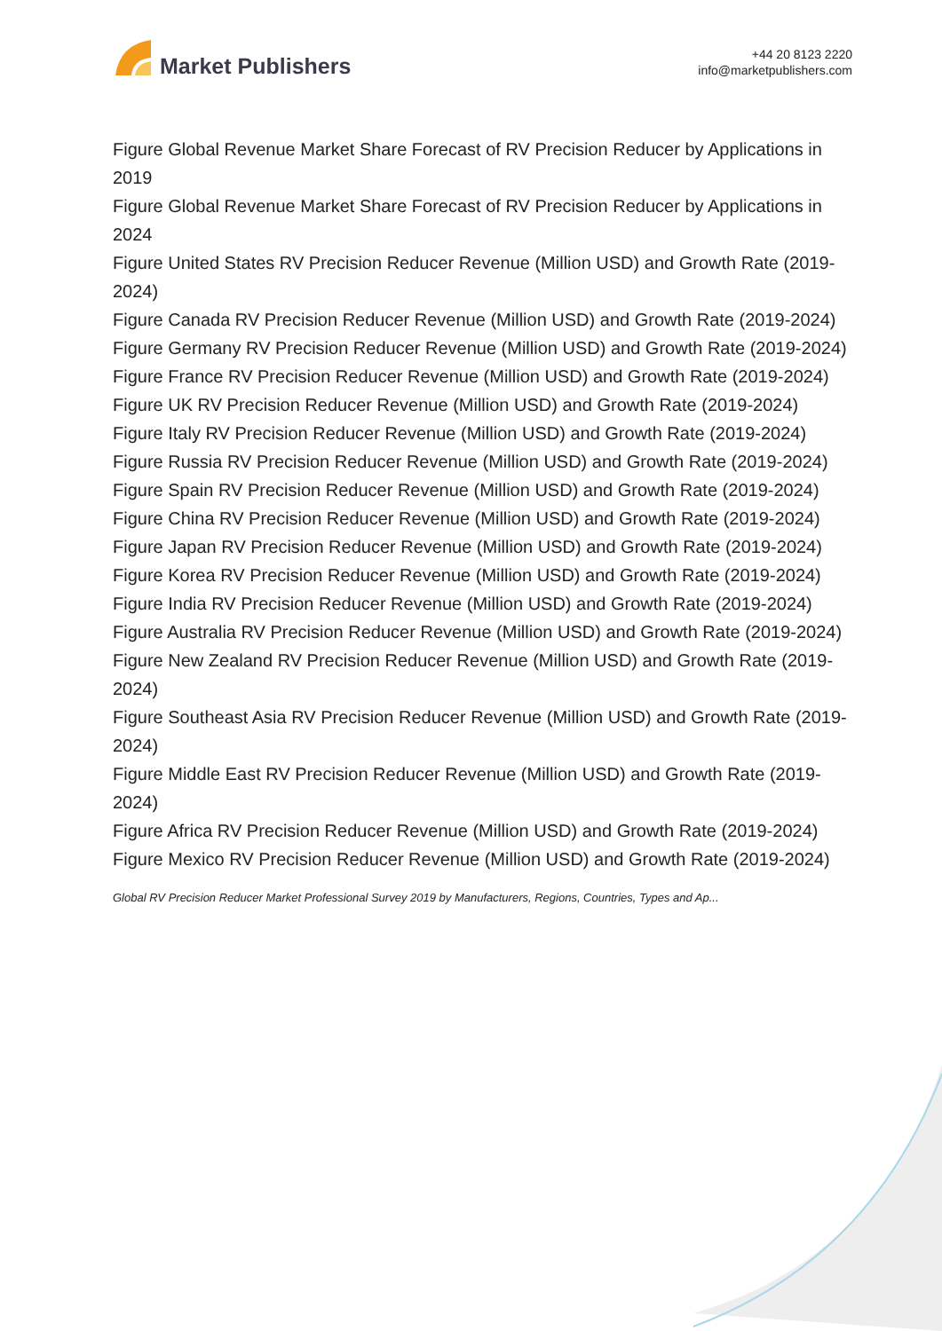Market Publishers
+44 20 8123 2220
info@marketpublishers.com
Figure Global Revenue Market Share Forecast of RV Precision Reducer by Applications in 2019
Figure Global Revenue Market Share Forecast of RV Precision Reducer by Applications in 2024
Figure United States RV Precision Reducer Revenue (Million USD) and Growth Rate (2019-2024)
Figure Canada RV Precision Reducer Revenue (Million USD) and Growth Rate (2019-2024)
Figure Germany RV Precision Reducer Revenue (Million USD) and Growth Rate (2019-2024)
Figure France RV Precision Reducer Revenue (Million USD) and Growth Rate (2019-2024)
Figure UK RV Precision Reducer Revenue (Million USD) and Growth Rate (2019-2024)
Figure Italy RV Precision Reducer Revenue (Million USD) and Growth Rate (2019-2024)
Figure Russia RV Precision Reducer Revenue (Million USD) and Growth Rate (2019-2024)
Figure Spain RV Precision Reducer Revenue (Million USD) and Growth Rate (2019-2024)
Figure China RV Precision Reducer Revenue (Million USD) and Growth Rate (2019-2024)
Figure Japan RV Precision Reducer Revenue (Million USD) and Growth Rate (2019-2024)
Figure Korea RV Precision Reducer Revenue (Million USD) and Growth Rate (2019-2024)
Figure India RV Precision Reducer Revenue (Million USD) and Growth Rate (2019-2024)
Figure Australia RV Precision Reducer Revenue (Million USD) and Growth Rate (2019-2024)
Figure New Zealand RV Precision Reducer Revenue (Million USD) and Growth Rate (2019-2024)
Figure Southeast Asia RV Precision Reducer Revenue (Million USD) and Growth Rate (2019-2024)
Figure Middle East RV Precision Reducer Revenue (Million USD) and Growth Rate (2019-2024)
Figure Africa RV Precision Reducer Revenue (Million USD) and Growth Rate (2019-2024)
Figure Mexico RV Precision Reducer Revenue (Million USD) and Growth Rate (2019-2024)
Global RV Precision Reducer Market Professional Survey 2019 by Manufacturers, Regions, Countries, Types and Ap...